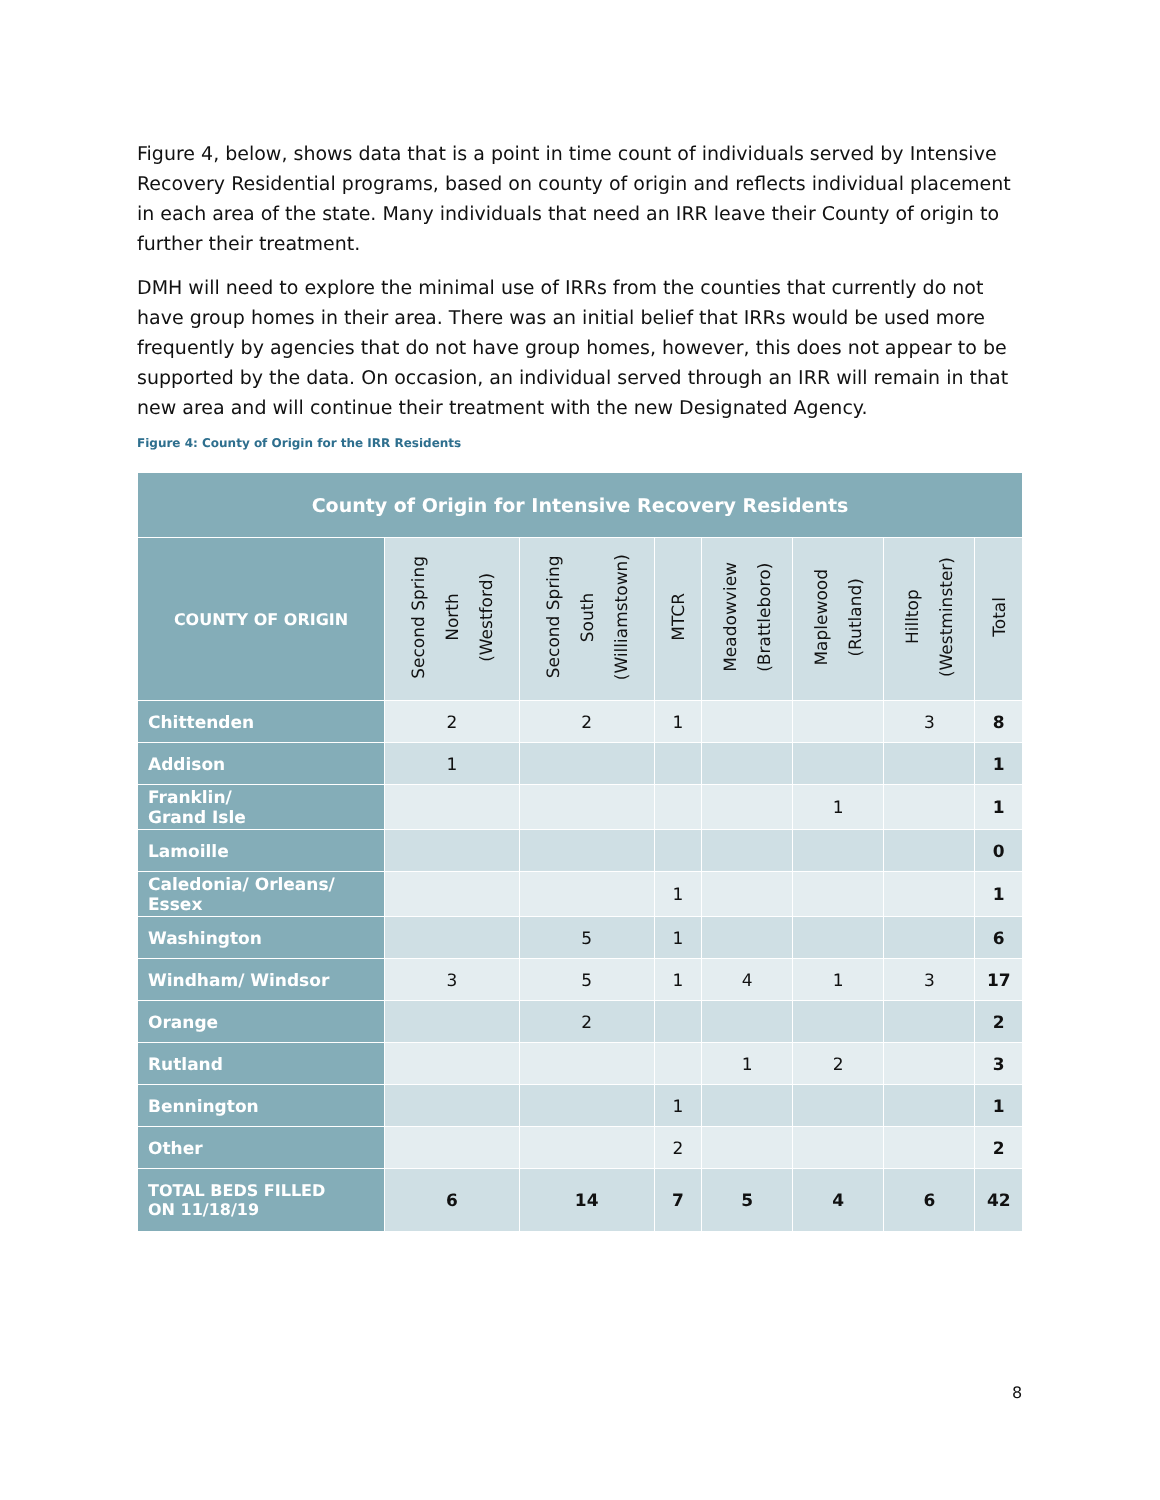Figure 4, below, shows data that is a point in time count of individuals served by Intensive Recovery Residential programs, based on county of origin and reflects individual placement in each area of the state. Many individuals that need an IRR leave their County of origin to further their treatment.
DMH will need to explore the minimal use of IRRs from the counties that currently do not have group homes in their area. There was an initial belief that IRRs would be used more frequently by agencies that do not have group homes, however, this does not appear to be supported by the data. On occasion, an individual served through an IRR will remain in that new area and will continue their treatment with the new Designated Agency.
Figure 4: County of Origin for the IRR Residents
| County of Origin for Intensive Recovery Residents | | | | | | | |
| --- | --- | --- | --- | --- | --- | --- | --- |
| COUNTY OF ORIGIN | Second Spring North (Westford) | Second Spring South (Williamstown) | MTCR | Meadowview (Brattleboro) | Maplewood (Rutland) | Hilltop (Westminster) | Total |
| Chittenden | 2 | 2 | 1 | | | 3 | 8 |
| Addison | 1 | | | | | | 1 |
| Franklin/ Grand Isle | | | | | 1 | | 1 |
| Lamoille | | | | | | | 0 |
| Caledonia/ Orleans/ Essex | | | 1 | | | | 1 |
| Washington | | 5 | 1 | | | | 6 |
| Windham/ Windsor | 3 | 5 | 1 | 4 | 1 | 3 | 17 |
| Orange | | 2 | | | | | 2 |
| Rutland | | | | 1 | 2 | | 3 |
| Bennington | | | 1 | | | | 1 |
| Other | | | 2 | | | | 2 |
| TOTAL BEDS FILLED ON 11/18/19 | 6 | 14 | 7 | 5 | 4 | 6 | 42 |
8